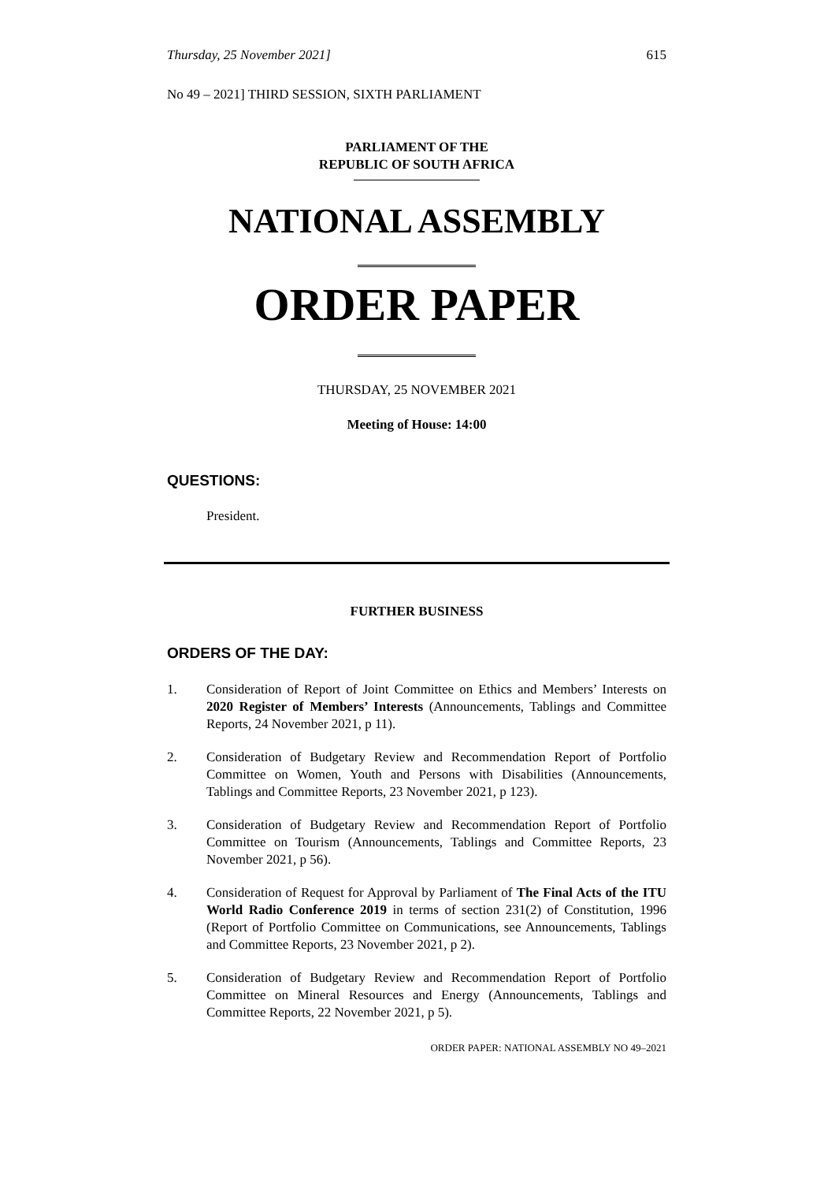Thursday, 25 November 2021] 615
No 49 – 2021] THIRD SESSION, SIXTH PARLIAMENT
PARLIAMENT OF THE
REPUBLIC OF SOUTH AFRICA
NATIONAL ASSEMBLY
ORDER PAPER
THURSDAY, 25 NOVEMBER 2021
Meeting of House: 14:00
QUESTIONS:
President.
FURTHER BUSINESS
ORDERS OF THE DAY:
1. Consideration of Report of Joint Committee on Ethics and Members’ Interests on 2020 Register of Members’ Interests (Announcements, Tablings and Committee Reports, 24 November 2021, p 11).
2. Consideration of Budgetary Review and Recommendation Report of Portfolio Committee on Women, Youth and Persons with Disabilities (Announcements, Tablings and Committee Reports, 23 November 2021, p 123).
3. Consideration of Budgetary Review and Recommendation Report of Portfolio Committee on Tourism (Announcements, Tablings and Committee Reports, 23 November 2021, p 56).
4. Consideration of Request for Approval by Parliament of The Final Acts of the ITU World Radio Conference 2019 in terms of section 231(2) of Constitution, 1996 (Report of Portfolio Committee on Communications, see Announcements, Tablings and Committee Reports, 23 November 2021, p 2).
5. Consideration of Budgetary Review and Recommendation Report of Portfolio Committee on Mineral Resources and Energy (Announcements, Tablings and Committee Reports, 22 November 2021, p 5).
ORDER PAPER: NATIONAL ASSEMBLY NO 49–2021